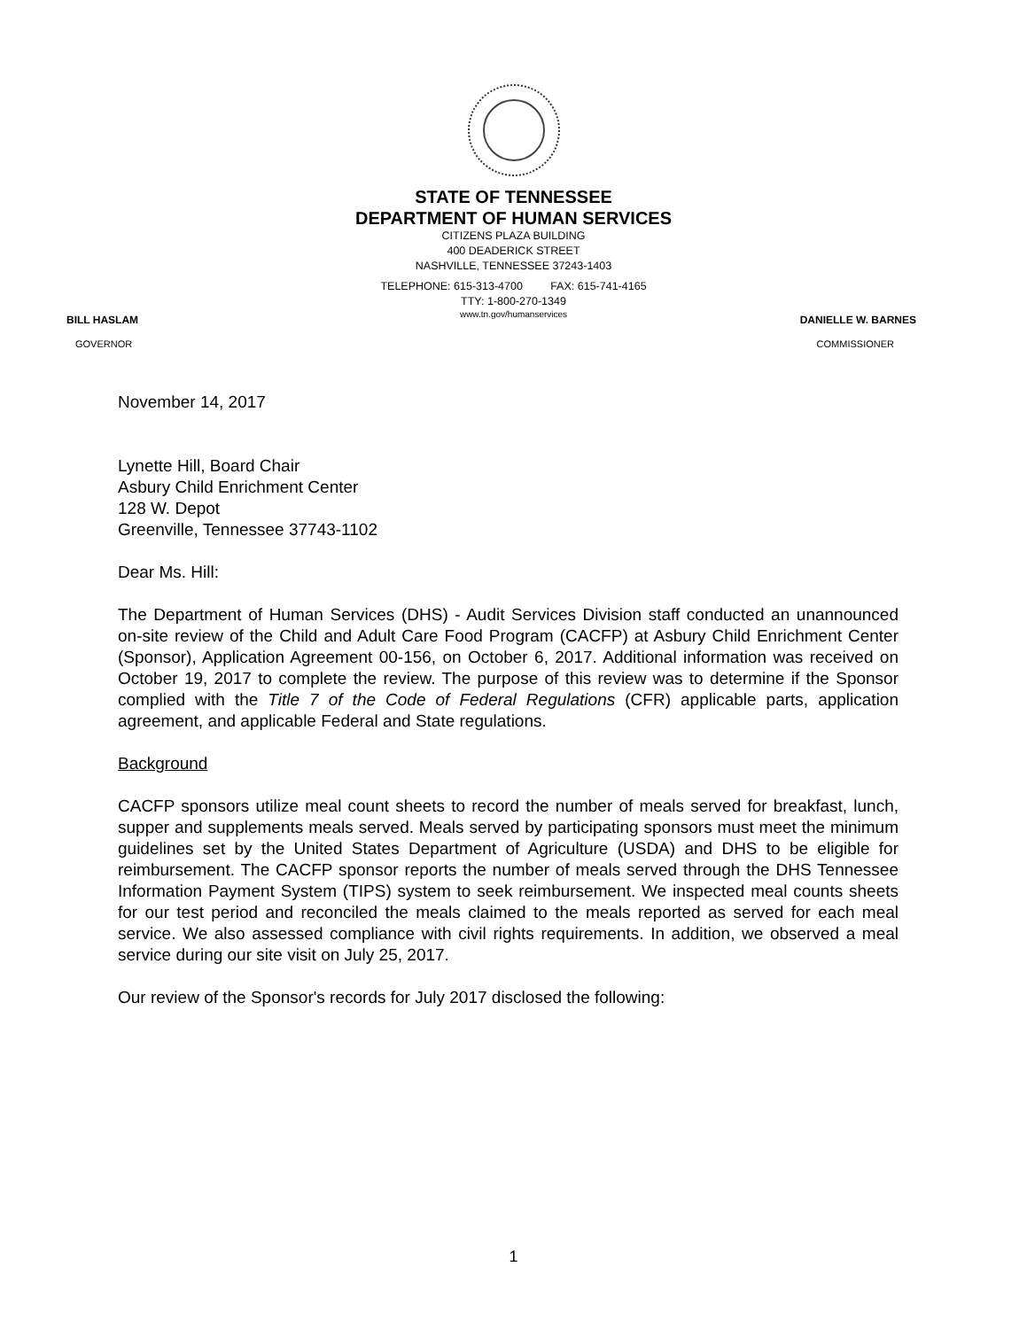STATE OF TENNESSEE
DEPARTMENT OF HUMAN SERVICES
CITIZENS PLAZA BUILDING
400 DEADERICK STREET
NASHVILLE, TENNESSEE 37243-1403
TELEPHONE: 615-313-4700 FAX: 615-741-4165
TTY: 1-800-270-1349
www.tn.gov/humanservices
BILL HASLAM DANIELLE W. BARNES
GOVERNOR COMMISSIONER
November 14, 2017
Lynette Hill, Board Chair
Asbury Child Enrichment Center
128 W. Depot
Greenville, Tennessee 37743-1102
Dear Ms. Hill:
The Department of Human Services (DHS) - Audit Services Division staff conducted an unannounced on-site review of the Child and Adult Care Food Program (CACFP) at Asbury Child Enrichment Center (Sponsor), Application Agreement 00-156, on October 6, 2017. Additional information was received on October 19, 2017 to complete the review. The purpose of this review was to determine if the Sponsor complied with the Title 7 of the Code of Federal Regulations (CFR) applicable parts, application agreement, and applicable Federal and State regulations.
Background
CACFP sponsors utilize meal count sheets to record the number of meals served for breakfast, lunch, supper and supplements meals served. Meals served by participating sponsors must meet the minimum guidelines set by the United States Department of Agriculture (USDA) and DHS to be eligible for reimbursement. The CACFP sponsor reports the number of meals served through the DHS Tennessee Information Payment System (TIPS) system to seek reimbursement. We inspected meal counts sheets for our test period and reconciled the meals claimed to the meals reported as served for each meal service. We also assessed compliance with civil rights requirements. In addition, we observed a meal service during our site visit on July 25, 2017.
Our review of the Sponsor's records for July 2017 disclosed the following:
1